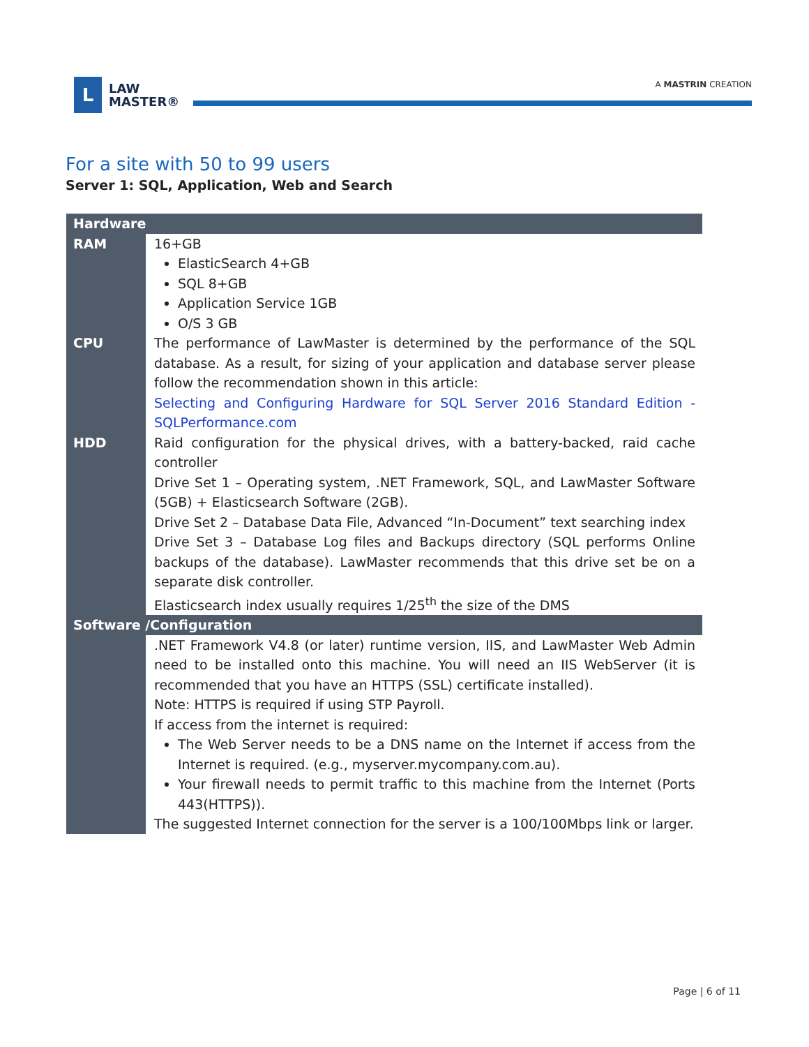L
LAW
MASTER®
A MASTRIN CREATION
For a site with 50 to 99 users
Server 1: SQL, Application, Web and Search
| Hardware | |
| --- | --- |
| RAM | 16+GB ElasticSearch 4+GB SQL 8+GB Application Service 1GB O/S 3 GB |
| CPU | The performance of LawMaster is determined by the performance of the SQL database. As a result, for sizing of your application and database server please follow the recommendation shown in this article: Selecting and Configuring Hardware for SQL Server 2016 Standard Edition - SQLPerformance.com |
| HDD | Raid configuration for the physical drives, with a battery-backed, raid cache controller Drive Set 1 – Operating system, .NET Framework, SQL, and LawMaster Software (5GB) + Elasticsearch Software (2GB). Drive Set 2 – Database Data File, Advanced “In-Document” text searching index Drive Set 3 – Database Log files and Backups directory (SQL performs Online backups of the database). LawMaster recommends that this drive set be on a separate disk controller. Elasticsearch index usually requires 1/25<sup>th</sup> the size of the DMS |
| Software /Configuration | |
| | .NET Framework V4.8 (or later) runtime version, IIS, and LawMaster Web Admin need to be installed onto this machine. You will need an IIS WebServer (it is recommended that you have an HTTPS (SSL) certificate installed). Note: HTTPS is required if using STP Payroll. If access from the internet is required: The Web Server needs to be a DNS name on the Internet if access from the Internet is required. (e.g., myserver.mycompany.com.au). Your firewall needs to permit traffic to this machine from the Internet (Ports 443(HTTPS)). The suggested Internet connection for the server is a 100/100Mbps link or larger. |
Page | 6 of 11